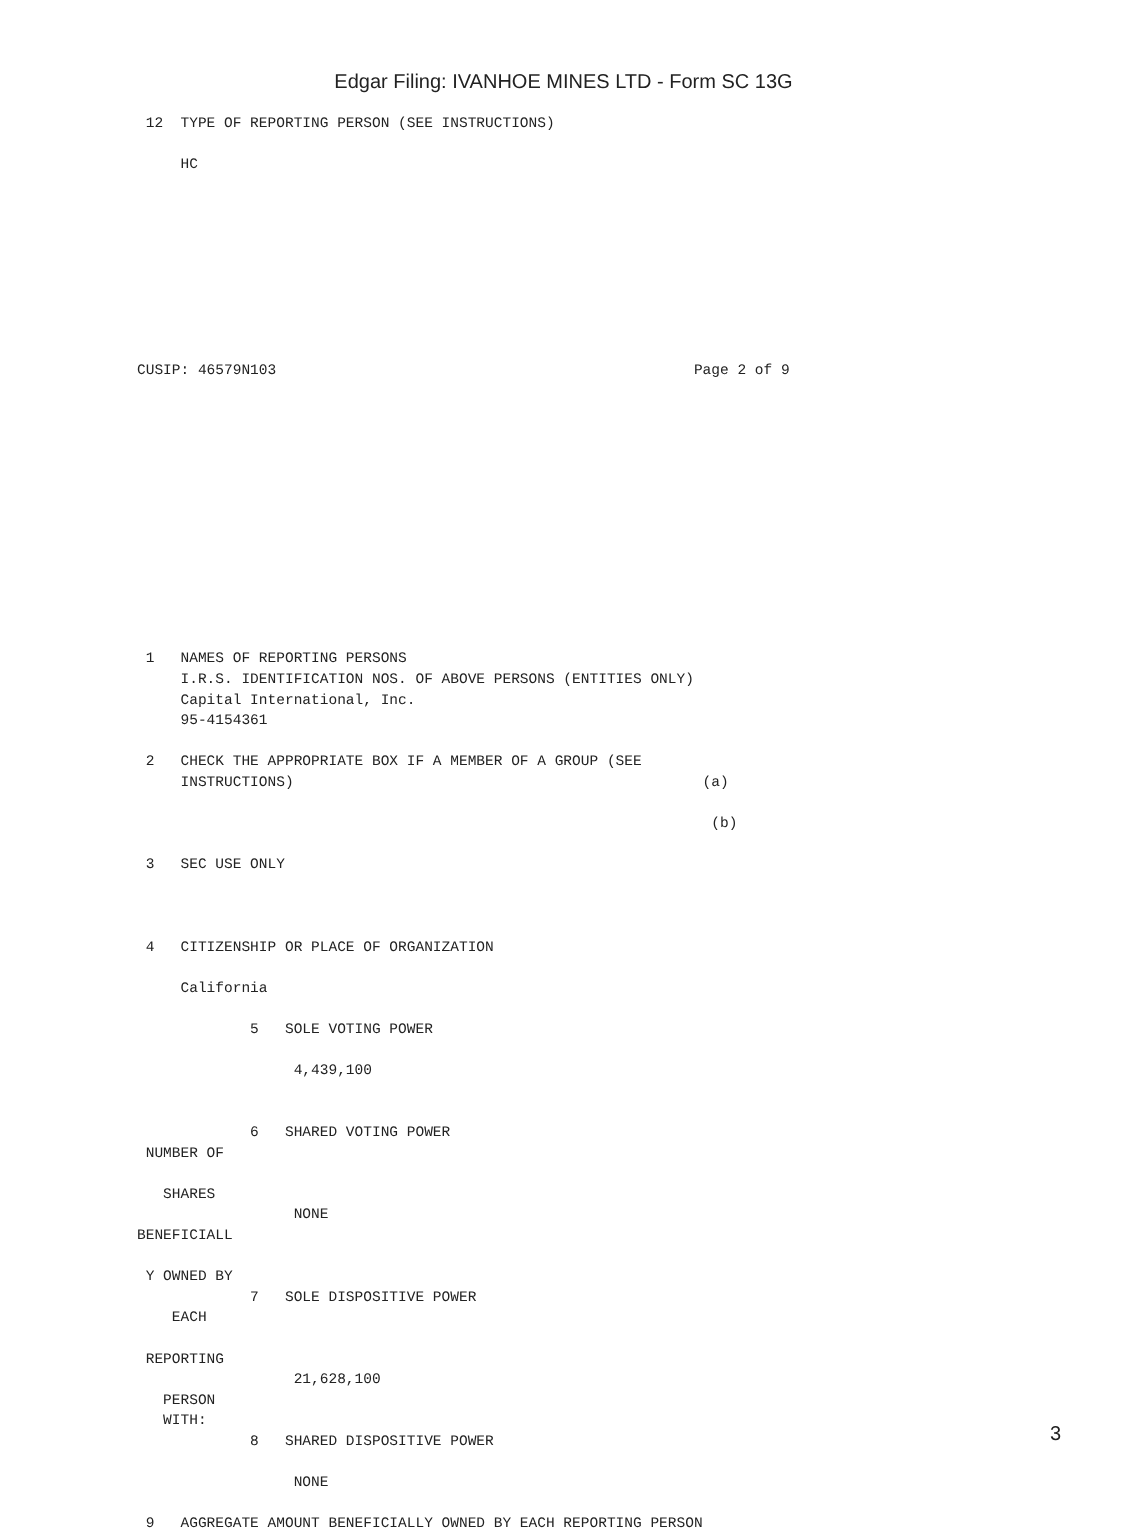Edgar Filing: IVANHOE MINES LTD - Form SC 13G
 12  TYPE OF REPORTING PERSON (SEE INSTRUCTIONS)

     HC









CUSIP: 46579N103                                                Page 2 of 9













 1   NAMES OF REPORTING PERSONS
     I.R.S. IDENTIFICATION NOS. OF ABOVE PERSONS (ENTITIES ONLY)
     Capital International, Inc.
     95-4154361

 2   CHECK THE APPROPRIATE BOX IF A MEMBER OF A GROUP (SEE
     INSTRUCTIONS)                                               (a)

                                                                  (b)

 3   SEC USE ONLY



 4   CITIZENSHIP OR PLACE OF ORGANIZATION

     California

             5   SOLE VOTING POWER

                  4,439,100


             6   SHARED VOTING POWER
 NUMBER OF

   SHARES
                  NONE
BENEFICIALL

 Y OWNED BY
             7   SOLE DISPOSITIVE POWER
    EACH

 REPORTING
                  21,628,100
   PERSON
   WITH:
             8   SHARED DISPOSITIVE POWER

                  NONE

 9   AGGREGATE AMOUNT BENEFICIALLY OWNED BY EACH REPORTING PERSON
3